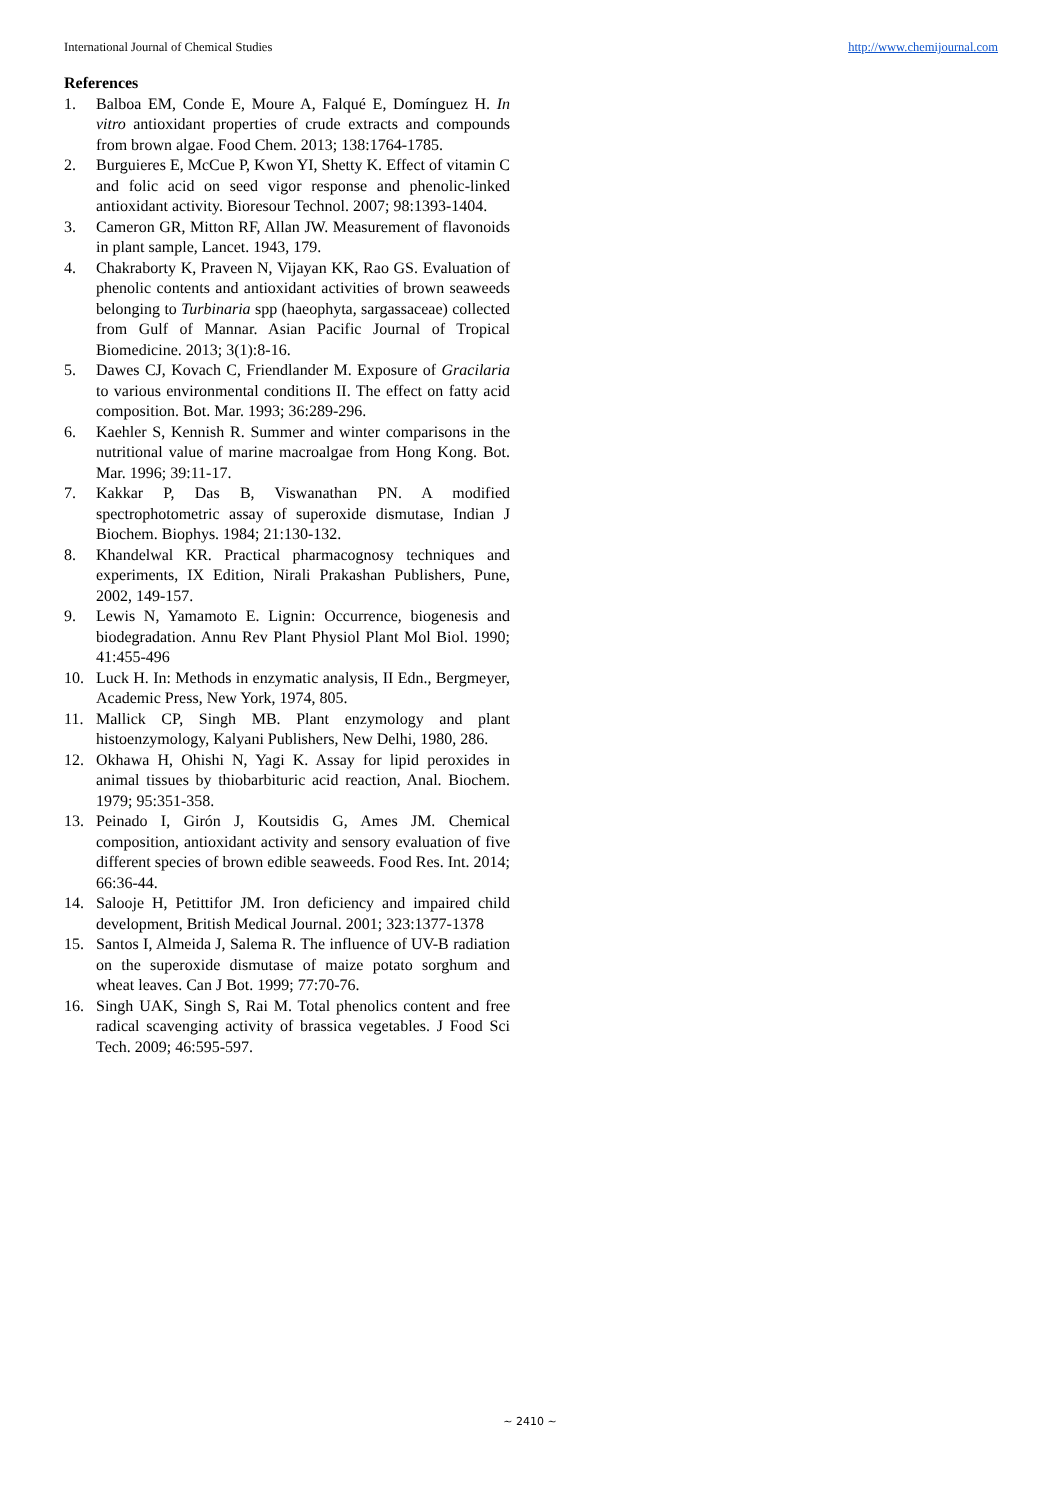International Journal of Chemical Studies http://www.chemijournal.com
References
1. Balboa EM, Conde E, Moure A, Falqué E, Domínguez H. In vitro antioxidant properties of crude extracts and compounds from brown algae. Food Chem. 2013; 138:1764-1785.
2. Burguieres E, McCue P, Kwon YI, Shetty K. Effect of vitamin C and folic acid on seed vigor response and phenolic-linked antioxidant activity. Bioresour Technol. 2007; 98:1393-1404.
3. Cameron GR, Mitton RF, Allan JW. Measurement of flavonoids in plant sample, Lancet. 1943, 179.
4. Chakraborty K, Praveen N, Vijayan KK, Rao GS. Evaluation of phenolic contents and antioxidant activities of brown seaweeds belonging to Turbinaria spp (haeophyta, sargassaceae) collected from Gulf of Mannar. Asian Pacific Journal of Tropical Biomedicine. 2013; 3(1):8-16.
5. Dawes CJ, Kovach C, Friendlander M. Exposure of Gracilaria to various environmental conditions II. The effect on fatty acid composition. Bot. Mar. 1993; 36:289-296.
6. Kaehler S, Kennish R. Summer and winter comparisons in the nutritional value of marine macroalgae from Hong Kong. Bot. Mar. 1996; 39:11-17.
7. Kakkar P, Das B, Viswanathan PN. A modified spectrophotometric assay of superoxide dismutase, Indian J Biochem. Biophys. 1984; 21:130-132.
8. Khandelwal KR. Practical pharmacognosy techniques and experiments, IX Edition, Nirali Prakashan Publishers, Pune, 2002, 149-157.
9. Lewis N, Yamamoto E. Lignin: Occurrence, biogenesis and biodegradation. Annu Rev Plant Physiol Plant Mol Biol. 1990; 41:455-496
10. Luck H. In: Methods in enzymatic analysis, II Edn., Bergmeyer, Academic Press, New York, 1974, 805.
11. Mallick CP, Singh MB. Plant enzymology and plant histoenzymology, Kalyani Publishers, New Delhi, 1980, 286.
12. Okhawa H, Ohishi N, Yagi K. Assay for lipid peroxides in animal tissues by thiobarbituric acid reaction, Anal. Biochem. 1979; 95:351-358.
13. Peinado I, Girón J, Koutsidis G, Ames JM. Chemical composition, antioxidant activity and sensory evaluation of five different species of brown edible seaweeds. Food Res. Int. 2014; 66:36-44.
14. Salooje H, Petittifor JM. Iron deficiency and impaired child development, British Medical Journal. 2001; 323:1377-1378
15. Santos I, Almeida J, Salema R. The influence of UV-B radiation on the superoxide dismutase of maize potato sorghum and wheat leaves. Can J Bot. 1999; 77:70-76.
16. Singh UAK, Singh S, Rai M. Total phenolics content and free radical scavenging activity of brassica vegetables. J Food Sci Tech. 2009; 46:595-597.
~ 2410 ~